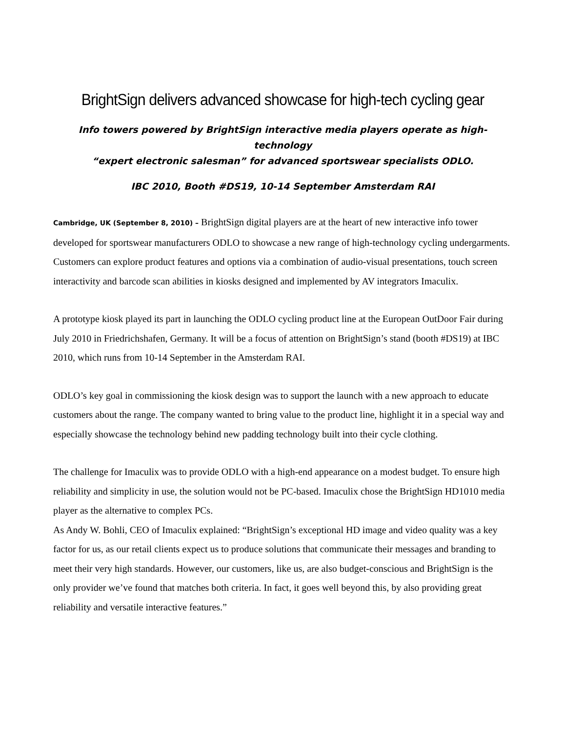BrightSign delivers advanced showcase for high-tech cycling gear
Info towers powered by BrightSign interactive media players operate as high-technology
“expert electronic salesman” for advanced sportswear specialists ODLO.
IBC 2010, Booth #DS19, 10-14 September Amsterdam RAI
Cambridge, UK (September 8, 2010) – BrightSign digital players are at the heart of new interactive info tower developed for sportswear manufacturers ODLO to showcase a new range of high-technology cycling undergarments. Customers can explore product features and options via a combination of audio-visual presentations, touch screen interactivity and barcode scan abilities in kiosks designed and implemented by AV integrators Imaculix.
A prototype kiosk played its part in launching the ODLO cycling product line at the European OutDoor Fair during July 2010 in Friedrichshafen, Germany. It will be a focus of attention on BrightSign’s stand (booth #DS19) at IBC 2010, which runs from 10-14 September in the Amsterdam RAI.
ODLO’s key goal in commissioning the kiosk design was to support the launch with a new approach to educate customers about the range. The company wanted to bring value to the product line, highlight it in a special way and especially showcase the technology behind new padding technology built into their cycle clothing.
The challenge for Imaculix was to provide ODLO with a high-end appearance on a modest budget. To ensure high reliability and simplicity in use, the solution would not be PC-based. Imaculix chose the BrightSign HD1010 media player as the alternative to complex PCs.
As Andy W. Bohli, CEO of Imaculix explained: “BrightSign’s exceptional HD image and video quality was a key factor for us, as our retail clients expect us to produce solutions that communicate their messages and branding to meet their very high standards. However, our customers, like us, are also budget-conscious and BrightSign is the only provider we’ve found that matches both criteria. In fact, it goes well beyond this, by also providing great reliability and versatile interactive features.”